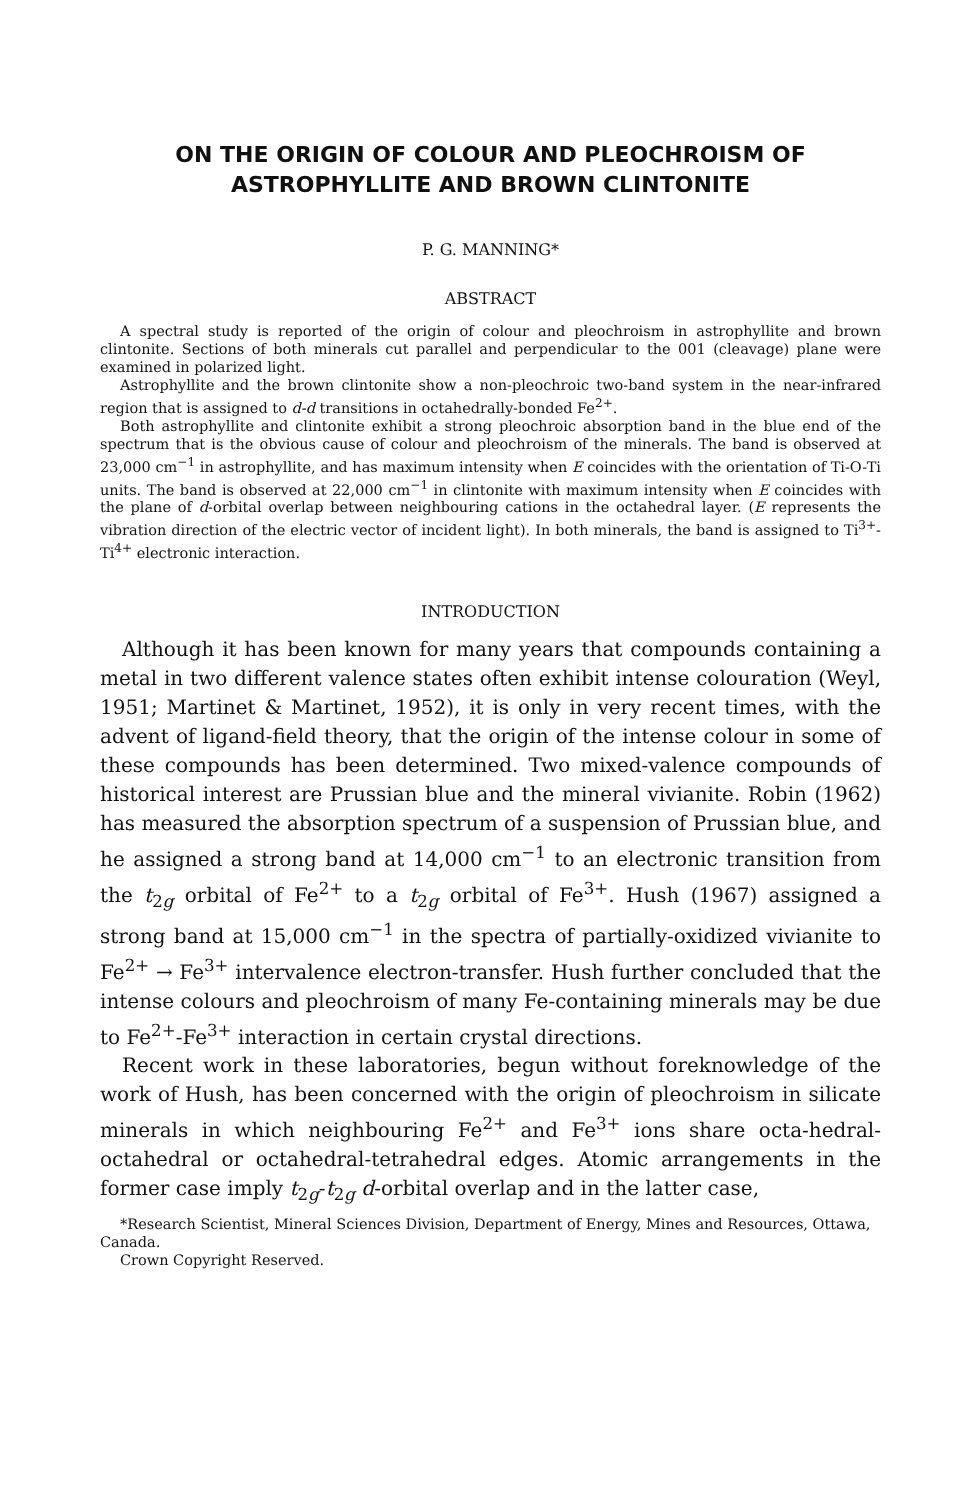ON THE ORIGIN OF COLOUR AND PLEOCHROISM OF
ASTROPHYLLITE AND BROWN CLINTONITE
P. G. MANNING*
ABSTRACT
A spectral study is reported of the origin of colour and pleochroism in astrophyllite and brown clintonite. Sections of both minerals cut parallel and perpendicular to the 001 (cleavage) plane were examined in polarized light.
Astrophyllite and the brown clintonite show a non-pleochroic two-band system in the near-infrared region that is assigned to d-d transitions in octahedrally-bonded Fe<sup>2+</sup>.
Both astrophyllite and clintonite exhibit a strong pleochroic absorption band in the blue end of the spectrum that is the obvious cause of colour and pleochroism of the minerals. The band is observed at 23,000 cm<sup>−1</sup> in astrophyllite, and has maximum intensity when E coincides with the orientation of Ti-O-Ti units. The band is observed at 22,000 cm<sup>−1</sup> in clintonite with maximum intensity when E coincides with the plane of d-orbital overlap between neighbouring cations in the octahedral layer. (E represents the vibration direction of the electric vector of incident light). In both minerals, the band is assigned to Ti<sup>3+</sup>-Ti<sup>4+</sup> electronic interaction.
INTRODUCTION
Although it has been known for many years that compounds containing a metal in two different valence states often exhibit intense colouration (Weyl, 1951; Martinet & Martinet, 1952), it is only in very recent times, with the advent of ligand-field theory, that the origin of the intense colour in some of these compounds has been determined. Two mixed-valence compounds of historical interest are Prussian blue and the mineral vivianite. Robin (1962) has measured the absorption spectrum of a suspension of Prussian blue, and he assigned a strong band at 14,000 cm<sup>−1</sup> to an electronic transition from the t<sub>2g</sub> orbital of Fe<sup>2+</sup> to a t<sub>2g</sub> orbital of Fe<sup>3+</sup>. Hush (1967) assigned a strong band at 15,000 cm<sup>−1</sup> in the spectra of partially-oxidized vivianite to Fe<sup>2+</sup> → Fe<sup>3+</sup> intervalence electron-transfer. Hush further concluded that the intense colours and pleochroism of many Fe-containing minerals may be due to Fe<sup>2+</sup>-Fe<sup>3+</sup> interaction in certain crystal directions.
Recent work in these laboratories, begun without foreknowledge of the work of Hush, has been concerned with the origin of pleochroism in silicate minerals in which neighbouring Fe<sup>2+</sup> and Fe<sup>3+</sup> ions share octa-hedral-octahedral or octahedral-tetrahedral edges. Atomic arrangements in the former case imply t<sub>2g</sub>-t<sub>2g</sub> d-orbital overlap and in the latter case,
*Research Scientist, Mineral Sciences Division, Department of Energy, Mines and Resources, Ottawa, Canada.
Crown Copyright Reserved.